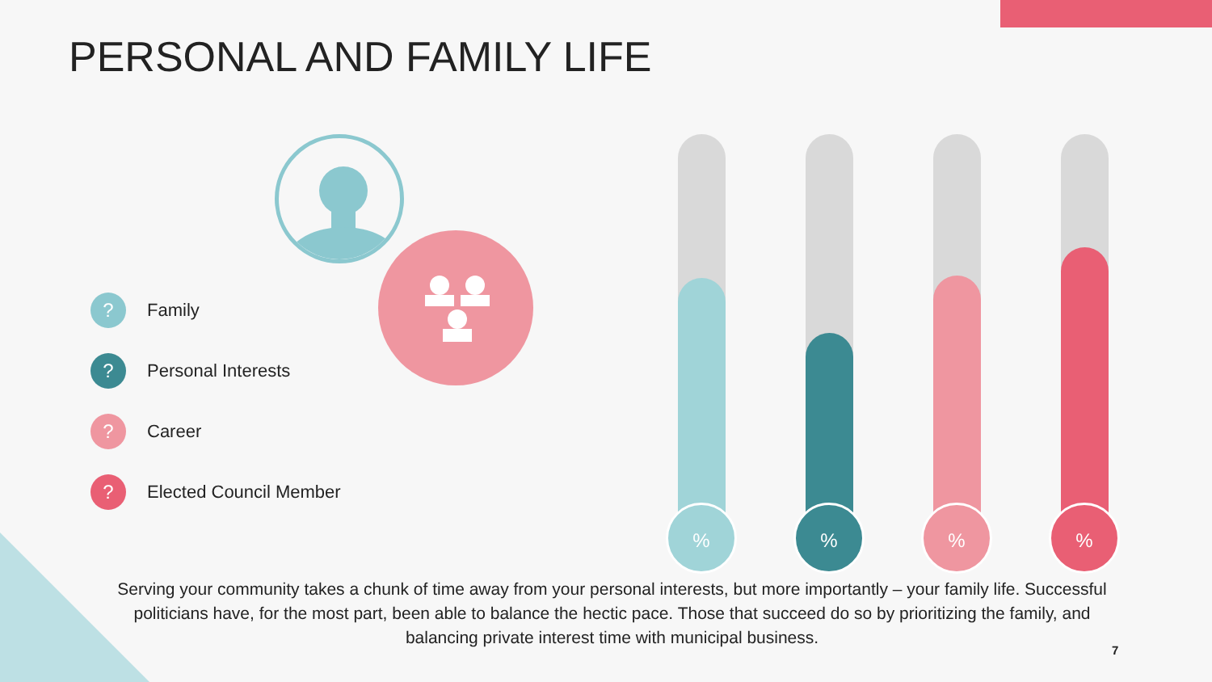PERSONAL AND FAMILY LIFE
?
Family
?
Personal Interests
?
Career
?
Elected Council Member
% % % %
Serving your community takes a chunk of time away from your personal interests, but more importantly – your family life. Successful politicians have, for the most part, been able to balance the hectic pace. Those that succeed do so by prioritizing the family, and balancing private interest time with municipal business.
7